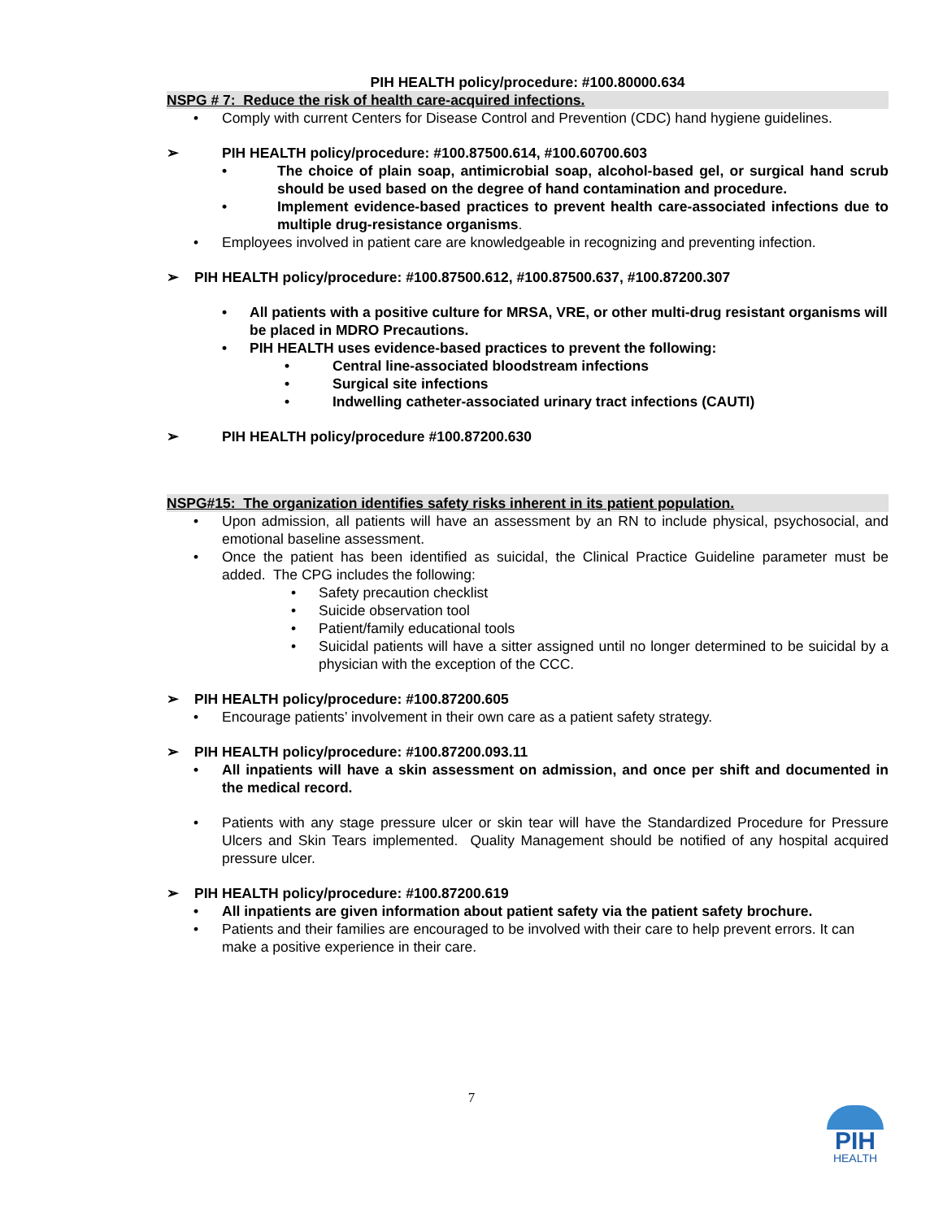PIH HEALTH policy/procedure: #100.80000.634
NSPG # 7: Reduce the risk of health care-acquired infections.
• Comply with current Centers for Disease Control and Prevention (CDC) hand hygiene guidelines.
➢ PIH HEALTH policy/procedure: #100.87500.614, #100.60700.603
• The choice of plain soap, antimicrobial soap, alcohol-based gel, or surgical hand scrub should be used based on the degree of hand contamination and procedure.
• Implement evidence-based practices to prevent health care-associated infections due to multiple drug-resistance organisms.
• Employees involved in patient care are knowledgeable in recognizing and preventing infection.
➢ PIH HEALTH policy/procedure: #100.87500.612, #100.87500.637, #100.87200.307
• All patients with a positive culture for MRSA, VRE, or other multi-drug resistant organisms will be placed in MDRO Precautions.
• PIH HEALTH uses evidence-based practices to prevent the following:
• Central line-associated bloodstream infections
• Surgical site infections
• Indwelling catheter-associated urinary tract infections (CAUTI)
➢ PIH HEALTH policy/procedure #100.87200.630
NSPG#15: The organization identifies safety risks inherent in its patient population.
• Upon admission, all patients will have an assessment by an RN to include physical, psychosocial, and emotional baseline assessment.
• Once the patient has been identified as suicidal, the Clinical Practice Guideline parameter must be added. The CPG includes the following:
• Safety precaution checklist
• Suicide observation tool
• Patient/family educational tools
• Suicidal patients will have a sitter assigned until no longer determined to be suicidal by a physician with the exception of the CCC.
➢ PIH HEALTH policy/procedure: #100.87200.605
• Encourage patients’ involvement in their own care as a patient safety strategy.
➢ PIH HEALTH policy/procedure: #100.87200.093.11
• All inpatients will have a skin assessment on admission, and once per shift and documented in the medical record.
• Patients with any stage pressure ulcer or skin tear will have the Standardized Procedure for Pressure Ulcers and Skin Tears implemented. Quality Management should be notified of any hospital acquired pressure ulcer.
➢ PIH HEALTH policy/procedure: #100.87200.619
• All inpatients are given information about patient safety via the patient safety brochure.
• Patients and their families are encouraged to be involved with their care to help prevent errors. It can make a positive experience in their care.
7
PIH
HEALTH